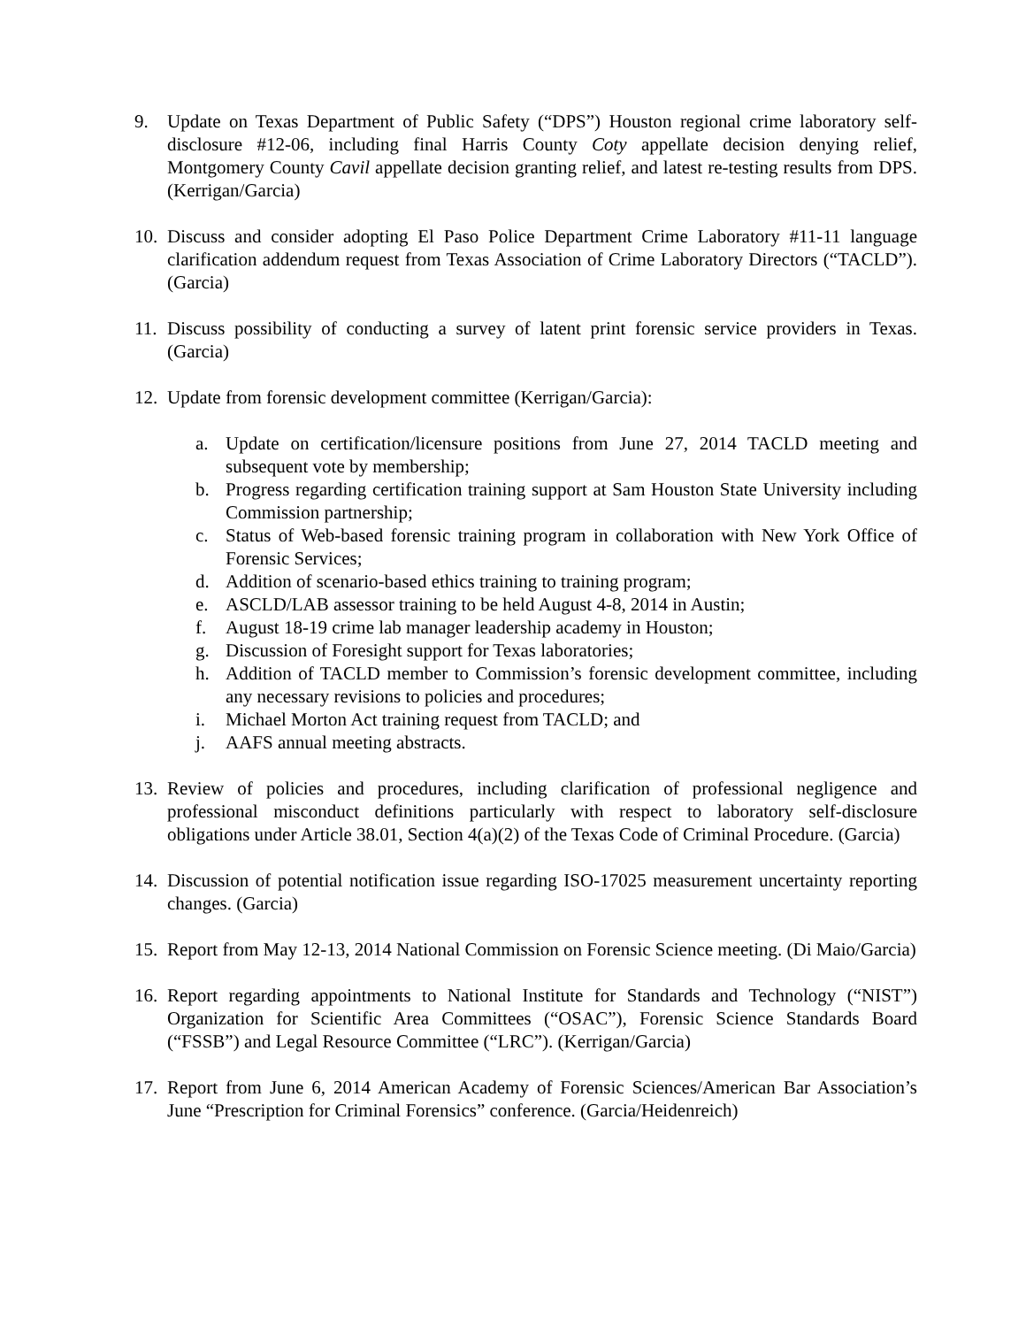9. Update on Texas Department of Public Safety (“DPS”) Houston regional crime laboratory self-disclosure #12-06, including final Harris County Coty appellate decision denying relief, Montgomery County Cavil appellate decision granting relief, and latest re-testing results from DPS. (Kerrigan/Garcia)
10. Discuss and consider adopting El Paso Police Department Crime Laboratory #11-11 language clarification addendum request from Texas Association of Crime Laboratory Directors (“TACLD”). (Garcia)
11. Discuss possibility of conducting a survey of latent print forensic service providers in Texas. (Garcia)
12. Update from forensic development committee (Kerrigan/Garcia):
a. Update on certification/licensure positions from June 27, 2014 TACLD meeting and subsequent vote by membership;
b. Progress regarding certification training support at Sam Houston State University including Commission partnership;
c. Status of Web-based forensic training program in collaboration with New York Office of Forensic Services;
d. Addition of scenario-based ethics training to training program;
e. ASCLD/LAB assessor training to be held August 4-8, 2014 in Austin;
f. August 18-19 crime lab manager leadership academy in Houston;
g. Discussion of Foresight support for Texas laboratories;
h. Addition of TACLD member to Commission’s forensic development committee, including any necessary revisions to policies and procedures;
i. Michael Morton Act training request from TACLD; and
j. AAFS annual meeting abstracts.
13. Review of policies and procedures, including clarification of professional negligence and professional misconduct definitions particularly with respect to laboratory self-disclosure obligations under Article 38.01, Section 4(a)(2) of the Texas Code of Criminal Procedure. (Garcia)
14. Discussion of potential notification issue regarding ISO-17025 measurement uncertainty reporting changes. (Garcia)
15. Report from May 12-13, 2014 National Commission on Forensic Science meeting. (Di Maio/Garcia)
16. Report regarding appointments to National Institute for Standards and Technology (“NIST”) Organization for Scientific Area Committees (“OSAC”), Forensic Science Standards Board (“FSSB”) and Legal Resource Committee (“LRC”). (Kerrigan/Garcia)
17. Report from June 6, 2014 American Academy of Forensic Sciences/American Bar Association’s June “Prescription for Criminal Forensics” conference. (Garcia/Heidenreich)